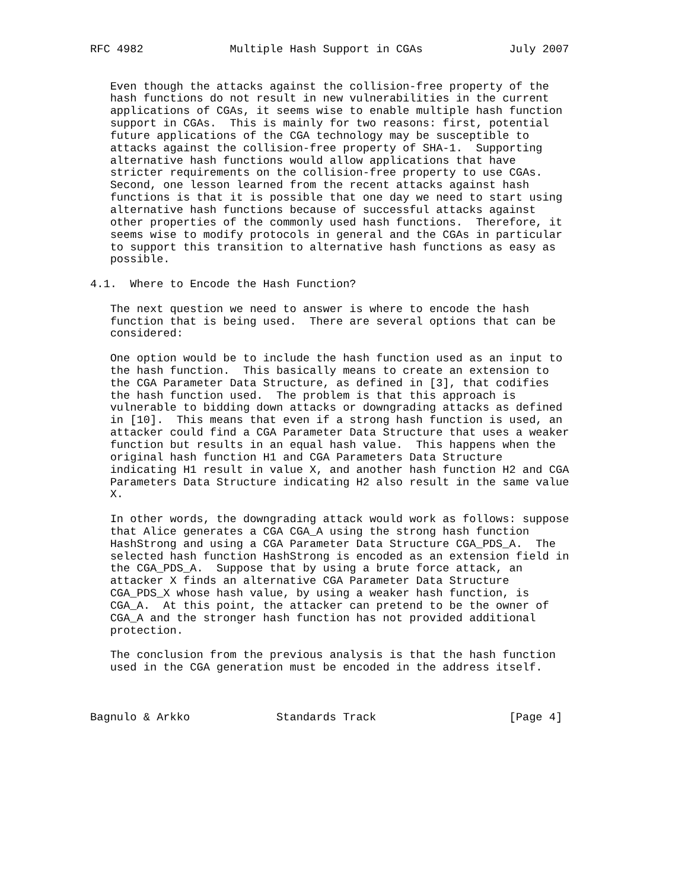RFC 4982             Multiple Hash Support in CGAs             July 2007


   Even though the attacks against the collision-free property of the
   hash functions do not result in new vulnerabilities in the current
   applications of CGAs, it seems wise to enable multiple hash function
   support in CGAs.  This is mainly for two reasons: first, potential
   future applications of the CGA technology may be susceptible to
   attacks against the collision-free property of SHA-1.  Supporting
   alternative hash functions would allow applications that have
   stricter requirements on the collision-free property to use CGAs.
   Second, one lesson learned from the recent attacks against hash
   functions is that it is possible that one day we need to start using
   alternative hash functions because of successful attacks against
   other properties of the commonly used hash functions.  Therefore, it
   seems wise to modify protocols in general and the CGAs in particular
   to support this transition to alternative hash functions as easy as
   possible.

4.1.  Where to Encode the Hash Function?

   The next question we need to answer is where to encode the hash
   function that is being used.  There are several options that can be
   considered:

   One option would be to include the hash function used as an input to
   the hash function.  This basically means to create an extension to
   the CGA Parameter Data Structure, as defined in [3], that codifies
   the hash function used.  The problem is that this approach is
   vulnerable to bidding down attacks or downgrading attacks as defined
   in [10].  This means that even if a strong hash function is used, an
   attacker could find a CGA Parameter Data Structure that uses a weaker
   function but results in an equal hash value.  This happens when the
   original hash function H1 and CGA Parameters Data Structure
   indicating H1 result in value X, and another hash function H2 and CGA
   Parameters Data Structure indicating H2 also result in the same value
   X.

   In other words, the downgrading attack would work as follows: suppose
   that Alice generates a CGA CGA_A using the strong hash function
   HashStrong and using a CGA Parameter Data Structure CGA_PDS_A.  The
   selected hash function HashStrong is encoded as an extension field in
   the CGA_PDS_A.  Suppose that by using a brute force attack, an
   attacker X finds an alternative CGA Parameter Data Structure
   CGA_PDS_X whose hash value, by using a weaker hash function, is
   CGA_A.  At this point, the attacker can pretend to be the owner of
   CGA_A and the stronger hash function has not provided additional
   protection.

   The conclusion from the previous analysis is that the hash function
   used in the CGA generation must be encoded in the address itself.



Bagnulo & Arkko             Standards Track                    [Page 4]